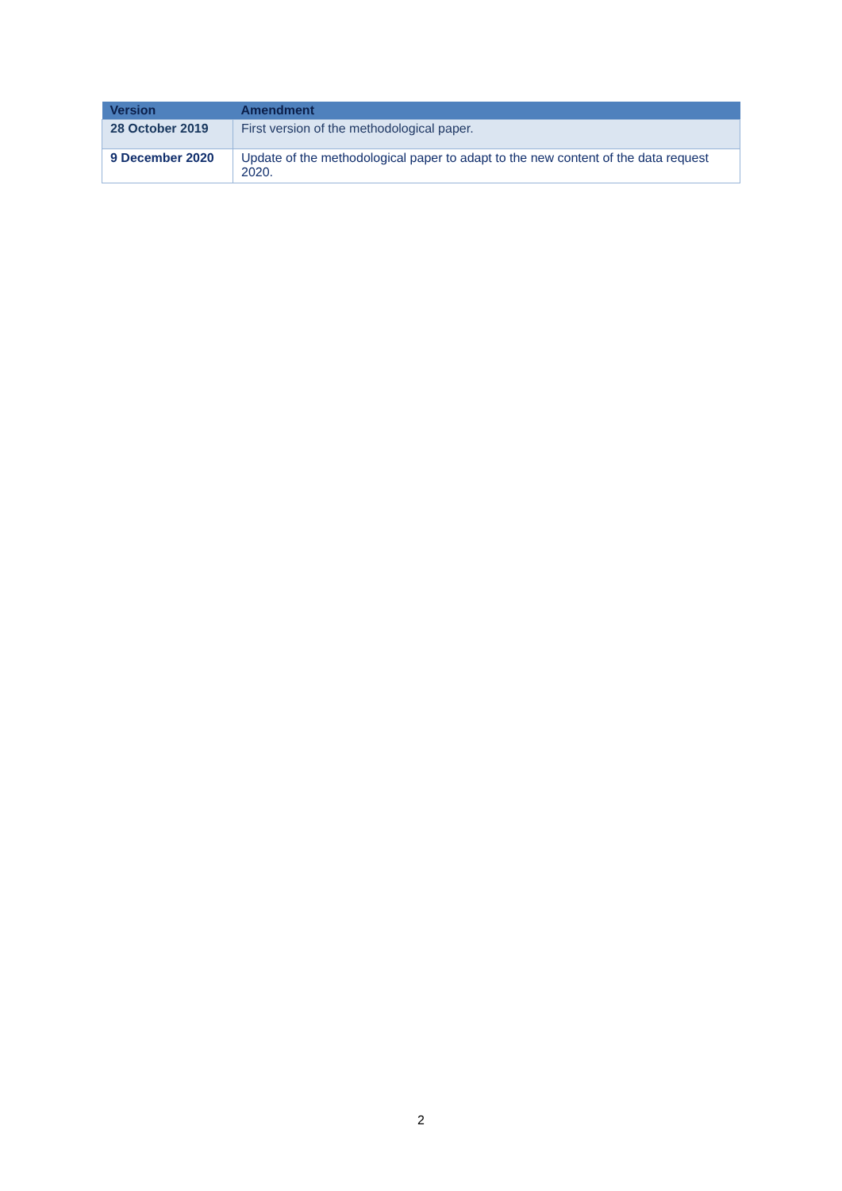| Version | Amendment |
| --- | --- |
| 28 October 2019 | First version of the methodological paper. |
| 9 December 2020 | Update of the methodological paper to adapt to the new content of the data request 2020. |
2